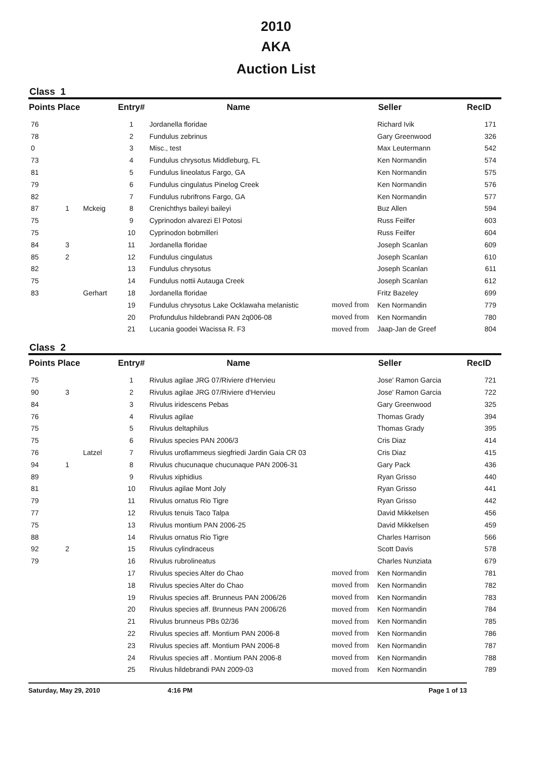2010
AKA
Auction List
Class 1
| Points Place | | | Entry# | Name | Seller | | RecID |
| --- | --- | --- | --- | --- | --- | --- | --- |
| 76 | | | 1 | Jordanella floridae | | Richard Ivik | 171 |
| 78 | | | 2 | Fundulus zebrinus | | Gary Greenwood | 326 |
| 0 | | | 3 | Misc., test | | Max Leutermann | 542 |
| 73 | | | 4 | Fundulus chrysotus Middleburg, FL | | Ken Normandin | 574 |
| 81 | | | 5 | Fundulus lineolatus Fargo, GA | | Ken Normandin | 575 |
| 79 | | | 6 | Fundulus cingulatus Pinelog Creek | | Ken Normandin | 576 |
| 82 | | | 7 | Fundulus rubrifrons Fargo, GA | | Ken Normandin | 577 |
| 87 | 1 | Mckeig | 8 | Crenichthys baileyi baileyi | | Buz Allen | 594 |
| 75 | | | 9 | Cyprinodon alvarezi El Potosi | | Russ Feilfer | 603 |
| 75 | | | 10 | Cyprinodon bobmilleri | | Russ Feilfer | 604 |
| 84 | 3 | | 11 | Jordanella floridae | | Joseph Scanlan | 609 |
| 85 | 2 | | 12 | Fundulus cingulatus | | Joseph Scanlan | 610 |
| 82 | | | 13 | Fundulus chrysotus | | Joseph Scanlan | 611 |
| 75 | | | 14 | Fundulus nottii Autauga Creek | | Joseph Scanlan | 612 |
| 83 | | Gerhart | 18 | Jordanella floridae | | Fritz Bazeley | 699 |
| | | | 19 | Fundulus chrysotus Lake Ocklawaha melanistic | moved from | Ken Normandin | 779 |
| | | | 20 | Profundulus hildebrandi PAN 2q006-08 | moved from | Ken Normandin | 780 |
| | | | 21 | Lucania goodei Wacissa R. F3 | moved from | Jaap-Jan de Greef | 804 |
Class 2
| Points Place | | | Entry# | Name | Seller | | RecID |
| --- | --- | --- | --- | --- | --- | --- | --- |
| 75 | | | 1 | Rivulus agilae JRG 07/Riviere d'Hervieu | | Jose' Ramon Garcia | 721 |
| 90 | 3 | | 2 | Rivulus agilae JRG 07/Riviere d'Hervieu | | Jose' Ramon Garcia | 722 |
| 84 | | | 3 | Rivulus iridescens Pebas | | Gary Greenwood | 325 |
| 76 | | | 4 | Rivulus agilae | | Thomas Grady | 394 |
| 75 | | | 5 | Rivulus deltaphilus | | Thomas Grady | 395 |
| 75 | | | 6 | Rivulus species PAN 2006/3 | | Cris Diaz | 414 |
| 76 | | Latzel | 7 | Rivulus uroflammeus siegfriedi Jardin Gaia CR 03 | | Cris Diaz | 415 |
| 94 | 1 | | 8 | Rivulus chucunaque chucunaque PAN 2006-31 | | Gary Pack | 436 |
| 89 | | | 9 | Rivulus xiphidius | | Ryan Grisso | 440 |
| 81 | | | 10 | Rivulus agilae Mont Joly | | Ryan Grisso | 441 |
| 79 | | | 11 | Rivulus ornatus Rio Tigre | | Ryan Grisso | 442 |
| 77 | | | 12 | Rivulus tenuis Taco Talpa | | David Mikkelsen | 456 |
| 75 | | | 13 | Rivulus montium PAN 2006-25 | | David Mikkelsen | 459 |
| 88 | | | 14 | Rivulus ornatus Rio Tigre | | Charles Harrison | 566 |
| 92 | 2 | | 15 | Rivulus cylindraceus | | Scott Davis | 578 |
| 79 | | | 16 | Rivulus rubrolineatus | | Charles Nunziata | 679 |
| | | | 17 | Rivulus species Alter do Chao | moved from | Ken Normandin | 781 |
| | | | 18 | Rivulus species Alter do Chao | moved from | Ken Normandin | 782 |
| | | | 19 | Rivulus species aff. Brunneus PAN 2006/26 | moved from | Ken Normandin | 783 |
| | | | 20 | Rivulus species aff. Brunneus PAN 2006/26 | moved from | Ken Normandin | 784 |
| | | | 21 | Rivulus brunneus PBs 02/36 | moved from | Ken Normandin | 785 |
| | | | 22 | Rivulus species aff. Montium PAN 2006-8 | moved from | Ken Normandin | 786 |
| | | | 23 | Rivulus species aff. Montium PAN 2006-8 | moved from | Ken Normandin | 787 |
| | | | 24 | Rivulus species aff . Montium PAN 2006-8 | moved from | Ken Normandin | 788 |
| | | | 25 | Rivulus hildebrandi PAN 2009-03 | moved from | Ken Normandin | 789 |
Saturday, May 29, 2010 4:16 PM Page 1 of 13